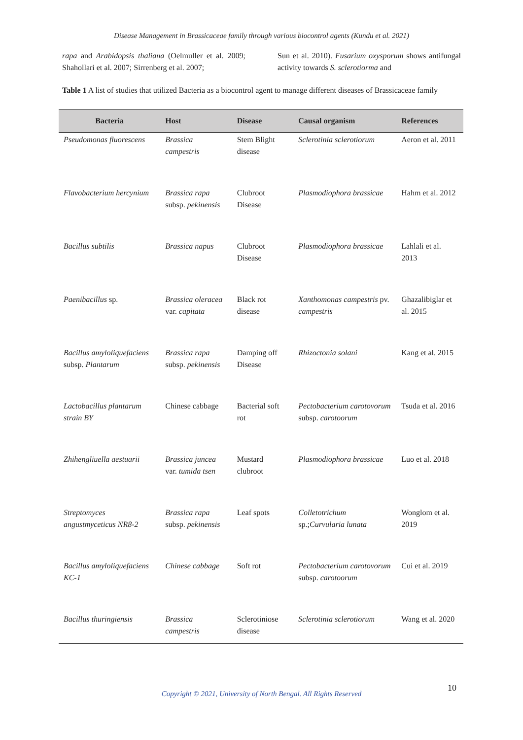Disease Management in Brassicaceae family through various biocontrol agents (Kundu et al. 2021)
rapa and Arabidopsis thaliana (Oelmuller et al. 2009; Shahollari et al. 2007; Sirrenberg et al. 2007;
Sun et al. 2010). Fusarium oxysporum shows antifungal activity towards S. sclerotiorma and
Table 1 A list of studies that utilized Bacteria as a biocontrol agent to manage different diseases of Brassicaceae family
| Bacteria | Host | Disease | Causal organism | References |
| --- | --- | --- | --- | --- |
| Pseudomonas fluorescens | Brassica campestris | Stem Blight disease | Sclerotinia sclerotiorum | Aeron et al. 2011 |
| Flavobacterium hercynium | Brassica rapa subsp. pekinensis | Clubroot Disease | Plasmodiophora brassicae | Hahm et al. 2012 |
| Bacillus subtilis | Brassica napus | Clubroot Disease | Plasmodiophora brassicae | Lahlali et al. 2013 |
| Paenibacillus sp. | Brassica oleracea var. capitata | Black rot disease | Xanthomonas campestris pv. campestris | Ghazalibiglar et al. 2015 |
| Bacillus amyloliquefaciens subsp. Plantarum | Brassica rapa subsp. pekinensis | Damping off Disease | Rhizoctonia solani | Kang et al. 2015 |
| Lactobacillus plantarum strain BY | Chinese cabbage | Bacterial soft rot | Pectobacterium carotovorum subsp. carotoorum | Tsuda et al. 2016 |
| Zhihengliuella aestuarii | Brassica juncea var. tumida tsen | Mustard clubroot | Plasmodiophora brassicae | Luo et al. 2018 |
| Streptomyces angustmyceticus NR8-2 | Brassica rapa subsp. pekinensis | Leaf spots | Colletotrichum sp.; Curvularia lunata | Wonglom et al. 2019 |
| Bacillus amyloliquefaciens KC-1 | Chinese cabbage | Soft rot | Pectobacterium carotovorum subsp. carotoorum | Cui et al. 2019 |
| Bacillus thuringiensis | Brassica campestris | Sclerotiniose disease | Sclerotinia sclerotiorum | Wang et al. 2020 |
10
Copyright © 2021, University of North Bengal. All Rights Reserved